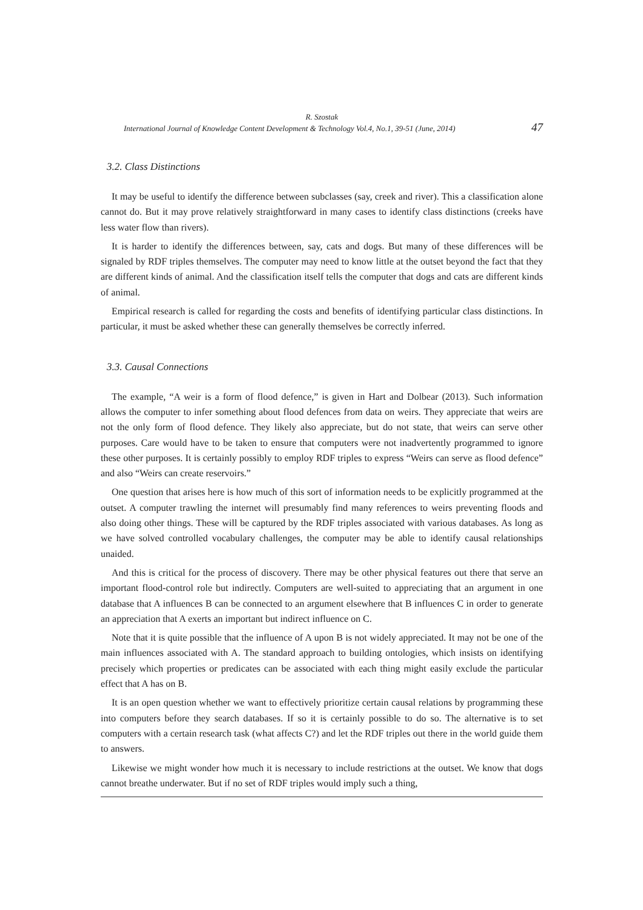R. Szostak
International Journal of Knowledge Content Development & Technology Vol.4, No.1, 39-51 (June, 2014) 47
3.2. Class Distinctions
It may be useful to identify the difference between subclasses (say, creek and river). This a classification alone cannot do. But it may prove relatively straightforward in many cases to identify class distinctions (creeks have less water flow than rivers).
It is harder to identify the differences between, say, cats and dogs. But many of these differences will be signaled by RDF triples themselves. The computer may need to know little at the outset beyond the fact that they are different kinds of animal. And the classification itself tells the computer that dogs and cats are different kinds of animal.
Empirical research is called for regarding the costs and benefits of identifying particular class distinctions. In particular, it must be asked whether these can generally themselves be correctly inferred.
3.3. Causal Connections
The example, “A weir is a form of flood defence,” is given in Hart and Dolbear (2013). Such information allows the computer to infer something about flood defences from data on weirs. They appreciate that weirs are not the only form of flood defence. They likely also appreciate, but do not state, that weirs can serve other purposes. Care would have to be taken to ensure that computers were not inadvertently programmed to ignore these other purposes. It is certainly possibly to employ RDF triples to express “Weirs can serve as flood defence” and also “Weirs can create reservoirs.”
One question that arises here is how much of this sort of information needs to be explicitly programmed at the outset. A computer trawling the internet will presumably find many references to weirs preventing floods and also doing other things. These will be captured by the RDF triples associated with various databases. As long as we have solved controlled vocabulary challenges, the computer may be able to identify causal relationships unaided.
And this is critical for the process of discovery. There may be other physical features out there that serve an important flood-control role but indirectly. Computers are well-suited to appreciating that an argument in one database that A influences B can be connected to an argument elsewhere that B influences C in order to generate an appreciation that A exerts an important but indirect influence on C.
Note that it is quite possible that the influence of A upon B is not widely appreciated. It may not be one of the main influences associated with A. The standard approach to building ontologies, which insists on identifying precisely which properties or predicates can be associated with each thing might easily exclude the particular effect that A has on B.
It is an open question whether we want to effectively prioritize certain causal relations by programming these into computers before they search databases. If so it is certainly possible to do so. The alternative is to set computers with a certain research task (what affects C?) and let the RDF triples out there in the world guide them to answers.
Likewise we might wonder how much it is necessary to include restrictions at the outset. We know that dogs cannot breathe underwater. But if no set of RDF triples would imply such a thing,